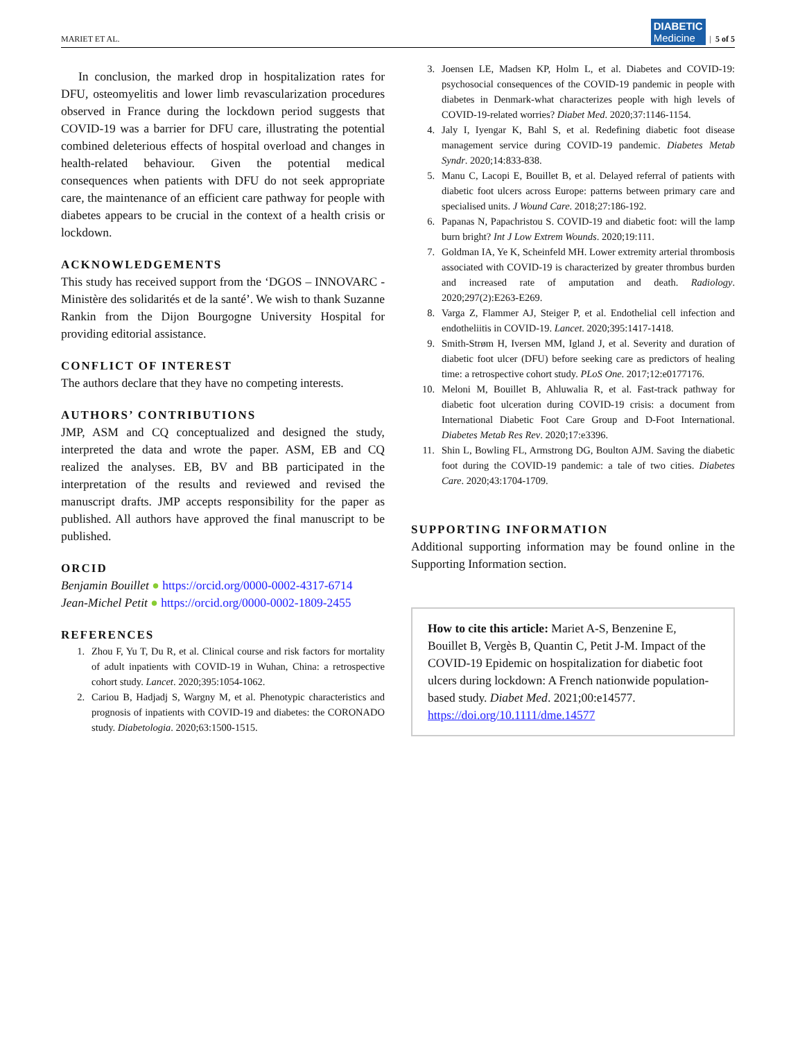MARIET ET AL. DIABETIC
Medicine | 5 of 5
In conclusion, the marked drop in hospitalization rates for DFU, osteomyelitis and lower limb revascularization procedures observed in France during the lockdown period suggests that COVID-19 was a barrier for DFU care, illustrating the potential combined deleterious effects of hospital overload and changes in health-related behaviour. Given the potential medical consequences when patients with DFU do not seek appropriate care, the maintenance of an efficient care pathway for people with diabetes appears to be crucial in the context of a health crisis or lockdown.
ACKNOWLEDGEMENTS
This study has received support from the ‘DGOS – INNOVARC - Ministère des solidarités et de la santé’. We wish to thank Suzanne Rankin from the Dijon Bourgogne University Hospital for providing editorial assistance.
CONFLICT OF INTEREST
The authors declare that they have no competing interests.
AUTHORS’ CONTRIBUTIONS
JMP, ASM and CQ conceptualized and designed the study, interpreted the data and wrote the paper. ASM, EB and CQ realized the analyses. EB, BV and BB participated in the interpretation of the results and reviewed and revised the manuscript drafts. JMP accepts responsibility for the paper as published. All authors have approved the final manuscript to be published.
ORCID
Benjamin Bouillet ● https://orcid.org/0000-0002-4317-6714
Jean-Michel Petit ● https://orcid.org/0000-0002-1809-2455
REFERENCES
1. Zhou F, Yu T, Du R, et al. Clinical course and risk factors for mortality of adult inpatients with COVID-19 in Wuhan, China: a retrospective cohort study. Lancet. 2020;395:1054-1062.
2. Cariou B, Hadjadj S, Wargny M, et al. Phenotypic characteristics and prognosis of inpatients with COVID-19 and diabetes: the CORONADO study. Diabetologia. 2020;63:1500-1515.
3. Joensen LE, Madsen KP, Holm L, et al. Diabetes and COVID-19: psychosocial consequences of the COVID-19 pandemic in people with diabetes in Denmark-what characterizes people with high levels of COVID-19-related worries? Diabet Med. 2020;37:1146-1154.
4. Jaly I, Iyengar K, Bahl S, et al. Redefining diabetic foot disease management service during COVID-19 pandemic. Diabetes Metab Syndr. 2020;14:833-838.
5. Manu C, Lacopi E, Bouillet B, et al. Delayed referral of patients with diabetic foot ulcers across Europe: patterns between primary care and specialised units. J Wound Care. 2018;27:186-192.
6. Papanas N, Papachristou S. COVID-19 and diabetic foot: will the lamp burn bright? Int J Low Extrem Wounds. 2020;19:111.
7. Goldman IA, Ye K, Scheinfeld MH. Lower extremity arterial thrombosis associated with COVID-19 is characterized by greater thrombus burden and increased rate of amputation and death. Radiology. 2020;297(2):E263-E269.
8. Varga Z, Flammer AJ, Steiger P, et al. Endothelial cell infection and endotheliitis in COVID-19. Lancet. 2020;395:1417-1418.
9. Smith-Strøm H, Iversen MM, Igland J, et al. Severity and duration of diabetic foot ulcer (DFU) before seeking care as predictors of healing time: a retrospective cohort study. PLoS One. 2017;12:e0177176.
10. Meloni M, Bouillet B, Ahluwalia R, et al. Fast-track pathway for diabetic foot ulceration during COVID-19 crisis: a document from International Diabetic Foot Care Group and D-Foot International. Diabetes Metab Res Rev. 2020;17:e3396.
11. Shin L, Bowling FL, Armstrong DG, Boulton AJM. Saving the diabetic foot during the COVID-19 pandemic: a tale of two cities. Diabetes Care. 2020;43:1704-1709.
SUPPORTING INFORMATION
Additional supporting information may be found online in the Supporting Information section.
How to cite this article: Mariet A-S, Benzenine E, Bouillet B, Vergès B, Quantin C, Petit J-M. Impact of the COVID-19 Epidemic on hospitalization for diabetic foot ulcers during lockdown: A French nationwide population-based study. Diabet Med. 2021;00:e14577. https://doi.org/10.1111/dme.14577